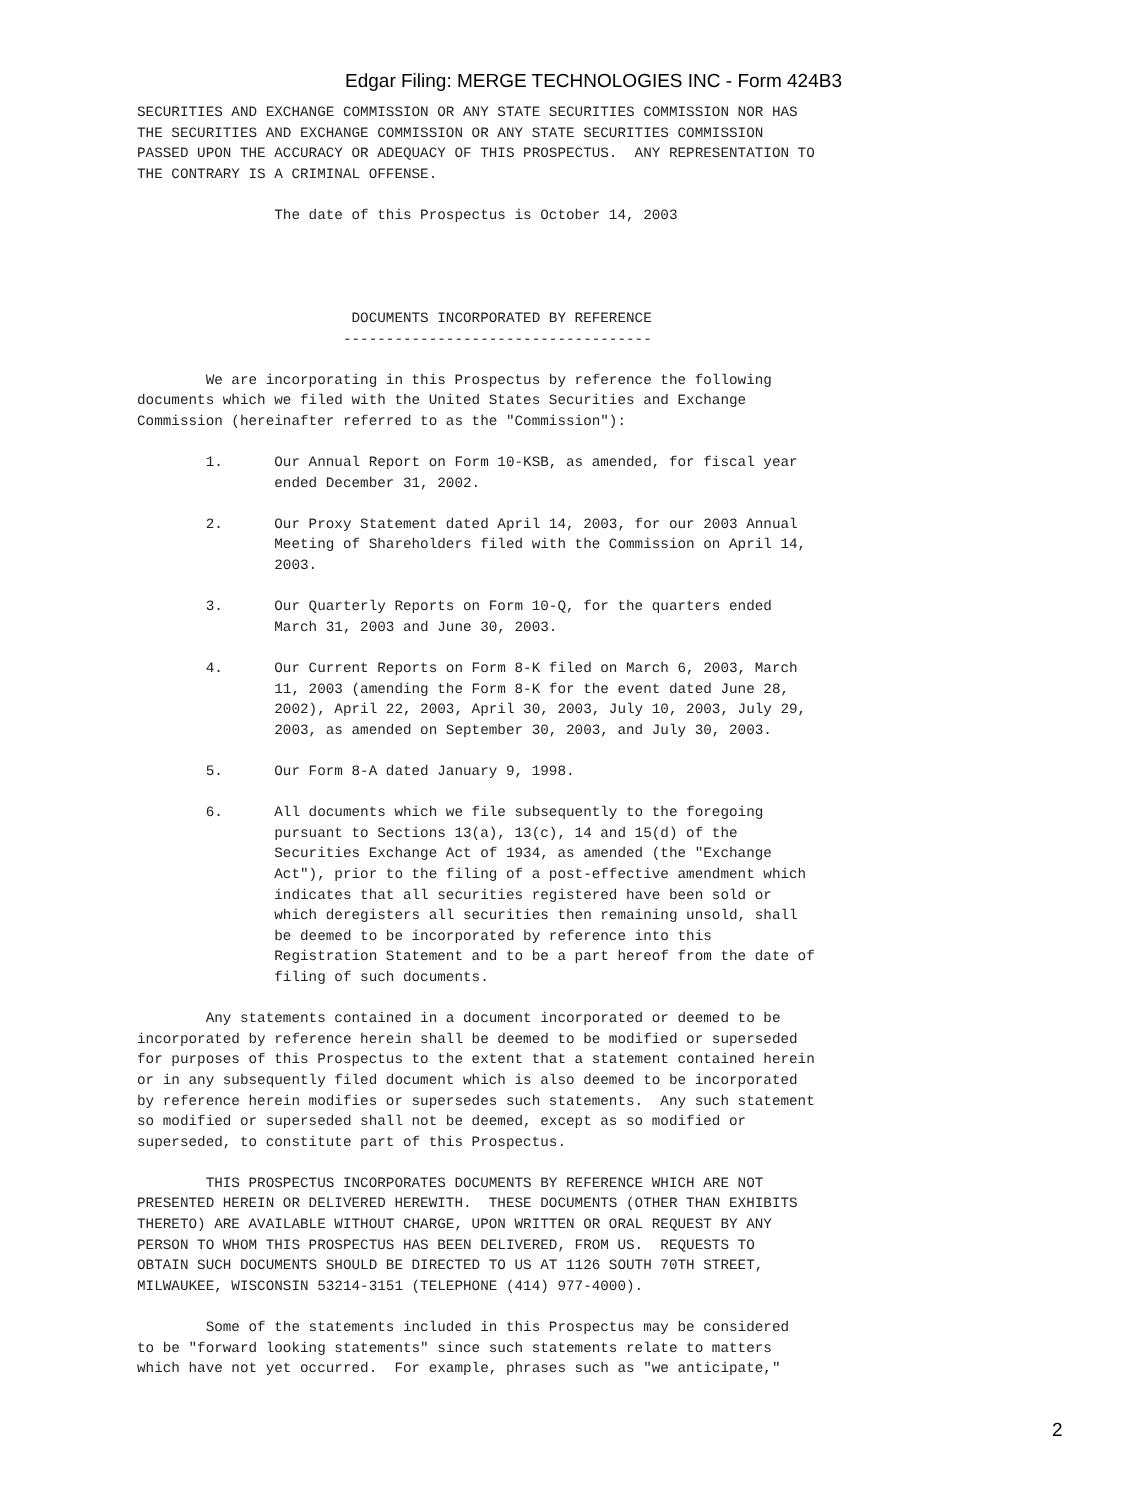Edgar Filing: MERGE TECHNOLOGIES INC - Form 424B3
SECURITIES AND EXCHANGE COMMISSION OR ANY STATE SECURITIES COMMISSION NOR HAS
THE SECURITIES AND EXCHANGE COMMISSION OR ANY STATE SECURITIES COMMISSION
PASSED UPON THE ACCURACY OR ADEQUACY OF THIS PROSPECTUS.  ANY REPRESENTATION TO
THE CONTRARY IS A CRIMINAL OFFENSE.

                The date of this Prospectus is October 14, 2003




                         DOCUMENTS INCORPORATED BY REFERENCE
                        ------------------------------------

        We are incorporating in this Prospectus by reference the following
documents which we filed with the United States Securities and Exchange
Commission (hereinafter referred to as the "Commission"):

        1.      Our Annual Report on Form 10-KSB, as amended, for fiscal year
                ended December 31, 2002.

        2.      Our Proxy Statement dated April 14, 2003, for our 2003 Annual
                Meeting of Shareholders filed with the Commission on April 14,
                2003.

        3.      Our Quarterly Reports on Form 10-Q, for the quarters ended
                March 31, 2003 and June 30, 2003.

        4.      Our Current Reports on Form 8-K filed on March 6, 2003, March
                11, 2003 (amending the Form 8-K for the event dated June 28,
                2002), April 22, 2003, April 30, 2003, July 10, 2003, July 29,
                2003, as amended on September 30, 2003, and July 30, 2003.

        5.      Our Form 8-A dated January 9, 1998.

        6.      All documents which we file subsequently to the foregoing
                pursuant to Sections 13(a), 13(c), 14 and 15(d) of the
                Securities Exchange Act of 1934, as amended (the "Exchange
                Act"), prior to the filing of a post-effective amendment which
                indicates that all securities registered have been sold or
                which deregisters all securities then remaining unsold, shall
                be deemed to be incorporated by reference into this
                Registration Statement and to be a part hereof from the date of
                filing of such documents.

        Any statements contained in a document incorporated or deemed to be
incorporated by reference herein shall be deemed to be modified or superseded
for purposes of this Prospectus to the extent that a statement contained herein
or in any subsequently filed document which is also deemed to be incorporated
by reference herein modifies or supersedes such statements.  Any such statement
so modified or superseded shall not be deemed, except as so modified or
superseded, to constitute part of this Prospectus.

        THIS PROSPECTUS INCORPORATES DOCUMENTS BY REFERENCE WHICH ARE NOT
PRESENTED HEREIN OR DELIVERED HEREWITH.  THESE DOCUMENTS (OTHER THAN EXHIBITS
THERETO) ARE AVAILABLE WITHOUT CHARGE, UPON WRITTEN OR ORAL REQUEST BY ANY
PERSON TO WHOM THIS PROSPECTUS HAS BEEN DELIVERED, FROM US.  REQUESTS TO
OBTAIN SUCH DOCUMENTS SHOULD BE DIRECTED TO US AT 1126 SOUTH 70TH STREET,
MILWAUKEE, WISCONSIN 53214-3151 (TELEPHONE (414) 977-4000).

        Some of the statements included in this Prospectus may be considered
to be "forward looking statements" since such statements relate to matters
which have not yet occurred.  For example, phrases such as "we anticipate,"
2